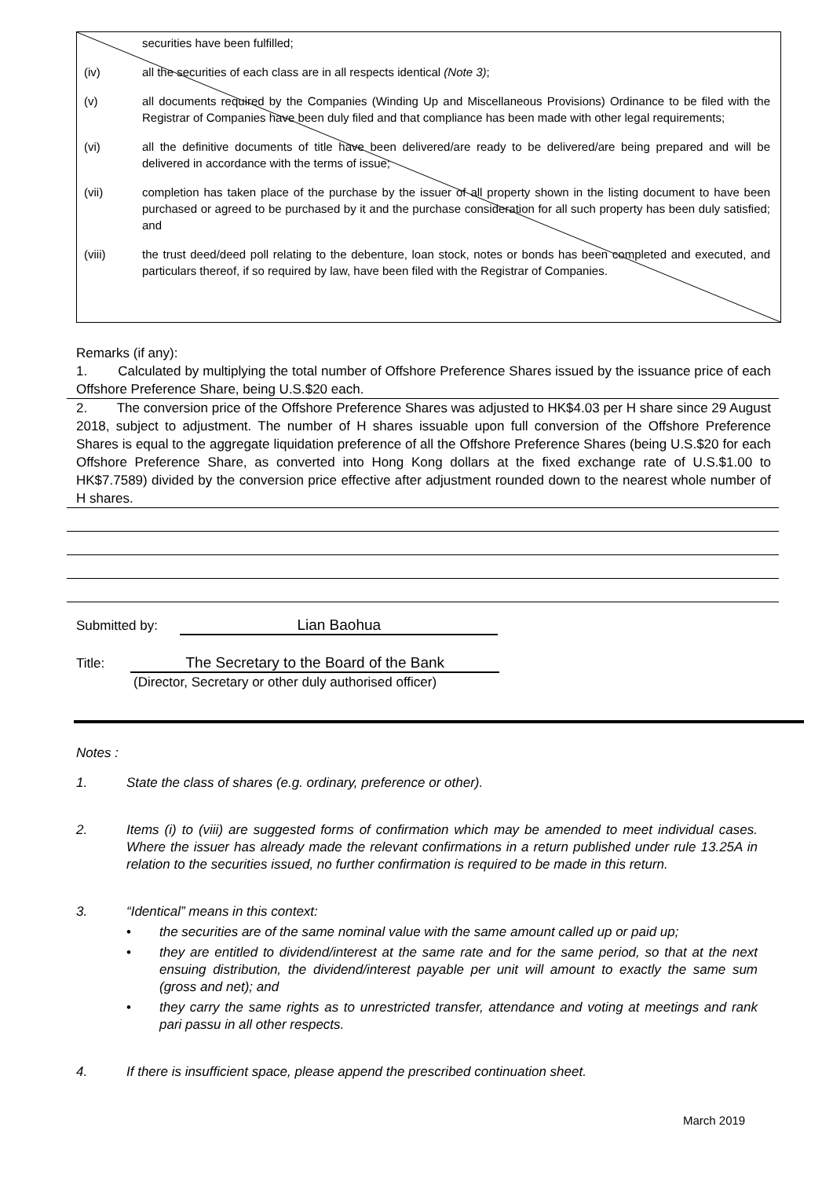securities have been fulfilled;
(iv) all the securities of each class are in all respects identical (Note 3);
(v) all documents required by the Companies (Winding Up and Miscellaneous Provisions) Ordinance to be filed with the Registrar of Companies have been duly filed and that compliance has been made with other legal requirements;
(vi) all the definitive documents of title have been delivered/are ready to be delivered/are being prepared and will be delivered in accordance with the terms of issue;
(vii) completion has taken place of the purchase by the issuer of all property shown in the listing document to have been purchased or agreed to be purchased by it and the purchase consideration for all such property has been duly satisfied; and
(viii) the trust deed/deed poll relating to the debenture, loan stock, notes or bonds has been completed and executed, and particulars thereof, if so required by law, have been filed with the Registrar of Companies.
Remarks (if any):
1. Calculated by multiplying the total number of Offshore Preference Shares issued by the issuance price of each Offshore Preference Share, being U.S.$20 each.
2. The conversion price of the Offshore Preference Shares was adjusted to HK$4.03 per H share since 29 August 2018, subject to adjustment. The number of H shares issuable upon full conversion of the Offshore Preference Shares is equal to the aggregate liquidation preference of all the Offshore Preference Shares (being U.S.$20 for each Offshore Preference Share, as converted into Hong Kong dollars at the fixed exchange rate of U.S.$1.00 to HK$7.7589) divided by the conversion price effective after adjustment rounded down to the nearest whole number of H shares.
Submitted by: Lian Baohua
Title: The Secretary to the Board of the Bank
(Director, Secretary or other duly authorised officer)
Notes :
1. State the class of shares (e.g. ordinary, preference or other).
2. Items (i) to (viii) are suggested forms of confirmation which may be amended to meet individual cases. Where the issuer has already made the relevant confirmations in a return published under rule 13.25A in relation to the securities issued, no further confirmation is required to be made in this return.
3. “Identical” means in this context:
• the securities are of the same nominal value with the same amount called up or paid up;
• they are entitled to dividend/interest at the same rate and for the same period, so that at the next ensuing distribution, the dividend/interest payable per unit will amount to exactly the same sum (gross and net); and
• they carry the same rights as to unrestricted transfer, attendance and voting at meetings and rank pari passu in all other respects.
4. If there is insufficient space, please append the prescribed continuation sheet.
March 2019